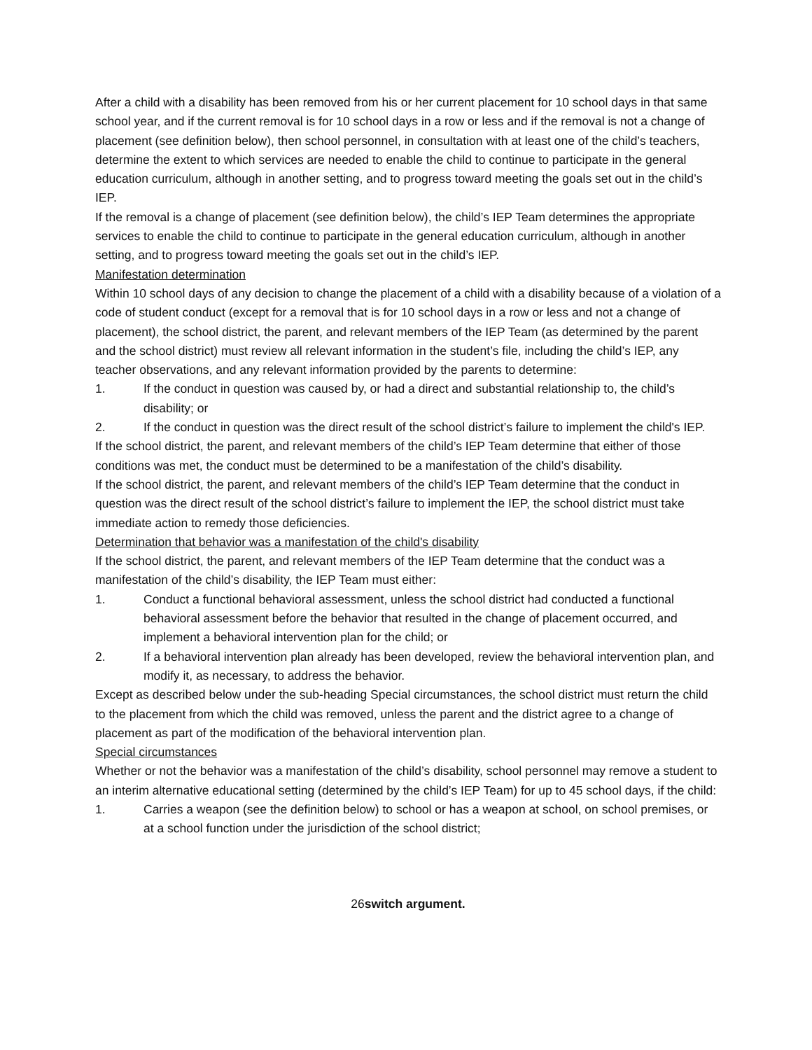After a child with a disability has been removed from his or her current placement for 10 school days in that same school year, and if the current removal is for 10 school days in a row or less and if the removal is not a change of placement (see definition below), then school personnel, in consultation with at least one of the child’s teachers, determine the extent to which services are needed to enable the child to continue to participate in the general education curriculum, although in another setting, and to progress toward meeting the goals set out in the child’s IEP.
If the removal is a change of placement (see definition below), the child’s IEP Team determines the appropriate services to enable the child to continue to participate in the general education curriculum, although in another setting, and to progress toward meeting the goals set out in the child’s IEP.
Manifestation determination
Within 10 school days of any decision to change the placement of a child with a disability because of a violation of a code of student conduct (except for a removal that is for 10 school days in a row or less and not a change of placement), the school district, the parent, and relevant members of the IEP Team (as determined by the parent and the school district) must review all relevant information in the student’s file, including the child’s IEP, any teacher observations, and any relevant information provided by the parents to determine:
1. If the conduct in question was caused by, or had a direct and substantial relationship to, the child’s disability; or
2. If the conduct in question was the direct result of the school district’s failure to implement the child's IEP.
If the school district, the parent, and relevant members of the child’s IEP Team determine that either of those conditions was met, the conduct must be determined to be a manifestation of the child’s disability.
If the school district, the parent, and relevant members of the child’s IEP Team determine that the conduct in question was the direct result of the school district’s failure to implement the IEP, the school district must take immediate action to remedy those deficiencies.
Determination that behavior was a manifestation of the child's disability
If the school district, the parent, and relevant members of the IEP Team determine that the conduct was a manifestation of the child’s disability, the IEP Team must either:
1. Conduct a functional behavioral assessment, unless the school district had conducted a functional behavioral assessment before the behavior that resulted in the change of placement occurred, and implement a behavioral intervention plan for the child; or
2. If a behavioral intervention plan already has been developed, review the behavioral intervention plan, and modify it, as necessary, to address the behavior.
Except as described below under the sub-heading Special circumstances, the school district must return the child to the placement from which the child was removed, unless the parent and the district agree to a change of placement as part of the modification of the behavioral intervention plan.
Special circumstances
Whether or not the behavior was a manifestation of the child’s disability, school personnel may remove a student to an interim alternative educational setting (determined by the child’s IEP Team) for up to 45 school days, if the child:
1. Carries a weapon (see the definition below) to school or has a weapon at school, on school premises, or at a school function under the jurisdiction of the school district;
26switch argument.